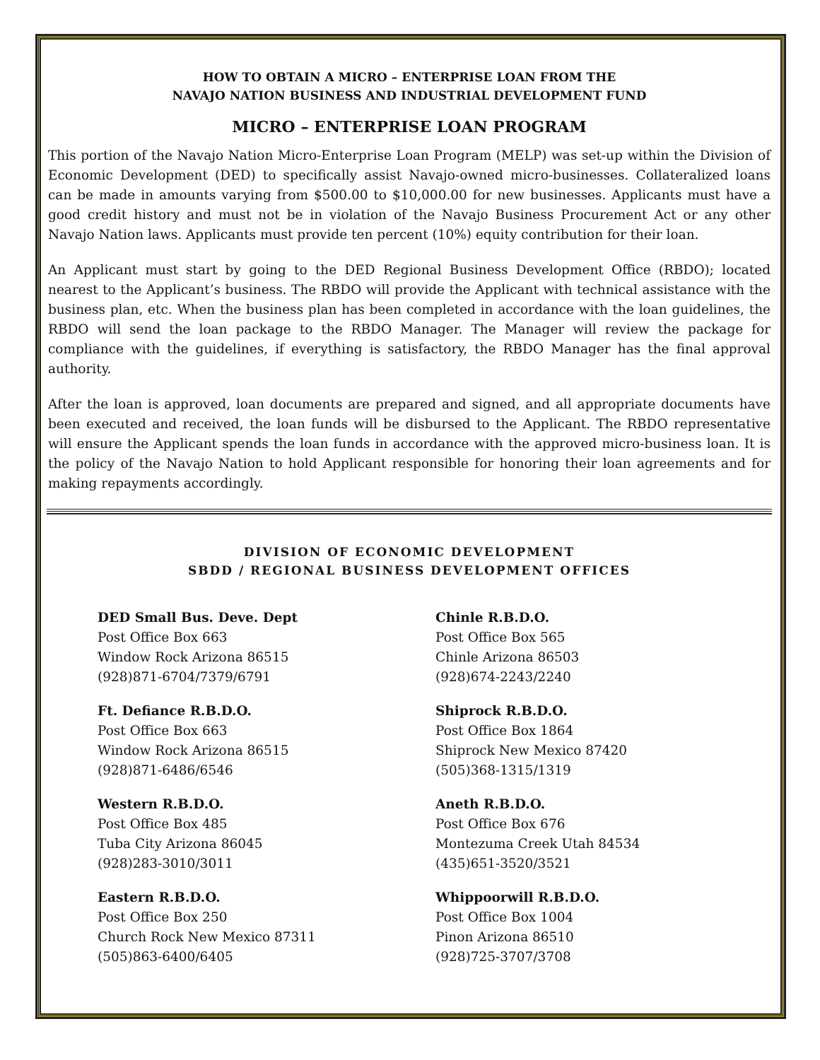HOW TO OBTAIN A MICRO – ENTERPRISE LOAN FROM THE
NAVAJO NATION BUSINESS AND INDUSTRIAL DEVELOPMENT FUND
MICRO – ENTERPRISE LOAN PROGRAM
This portion of the Navajo Nation Micro-Enterprise Loan Program (MELP) was set-up within the Division of Economic Development (DED) to specifically assist Navajo-owned micro-businesses. Collateralized loans can be made in amounts varying from $500.00 to $10,000.00 for new businesses. Applicants must have a good credit history and must not be in violation of the Navajo Business Procurement Act or any other Navajo Nation laws. Applicants must provide ten percent (10%) equity contribution for their loan.
An Applicant must start by going to the DED Regional Business Development Office (RBDO); located nearest to the Applicant’s business. The RBDO will provide the Applicant with technical assistance with the business plan, etc. When the business plan has been completed in accordance with the loan guidelines, the RBDO will send the loan package to the RBDO Manager. The Manager will review the package for compliance with the guidelines, if everything is satisfactory, the RBDO Manager has the final approval authority.
After the loan is approved, loan documents are prepared and signed, and all appropriate documents have been executed and received, the loan funds will be disbursed to the Applicant. The RBDO representative will ensure the Applicant spends the loan funds in accordance with the approved micro-business loan. It is the policy of the Navajo Nation to hold Applicant responsible for honoring their loan agreements and for making repayments accordingly.
DIVISION OF ECONOMIC DEVELOPMENT
SBDD / REGIONAL BUSINESS DEVELOPMENT OFFICES
DED Small Bus. Deve. Dept
Post Office Box 663
Window Rock Arizona 86515
(928)871-6704/7379/6791
Ft. Defiance R.B.D.O.
Post Office Box 663
Window Rock Arizona 86515
(928)871-6486/6546
Western R.B.D.O.
Post Office Box 485
Tuba City Arizona 86045
(928)283-3010/3011
Eastern R.B.D.O.
Post Office Box 250
Church Rock New Mexico 87311
(505)863-6400/6405
Chinle R.B.D.O.
Post Office Box 565
Chinle Arizona 86503
(928)674-2243/2240
Shiprock R.B.D.O.
Post Office Box 1864
Shiprock New Mexico 87420
(505)368-1315/1319
Aneth R.B.D.O.
Post Office Box 676
Montezuma Creek Utah 84534
(435)651-3520/3521
Whippoorwill R.B.D.O.
Post Office Box 1004
Pinon Arizona 86510
(928)725-3707/3708